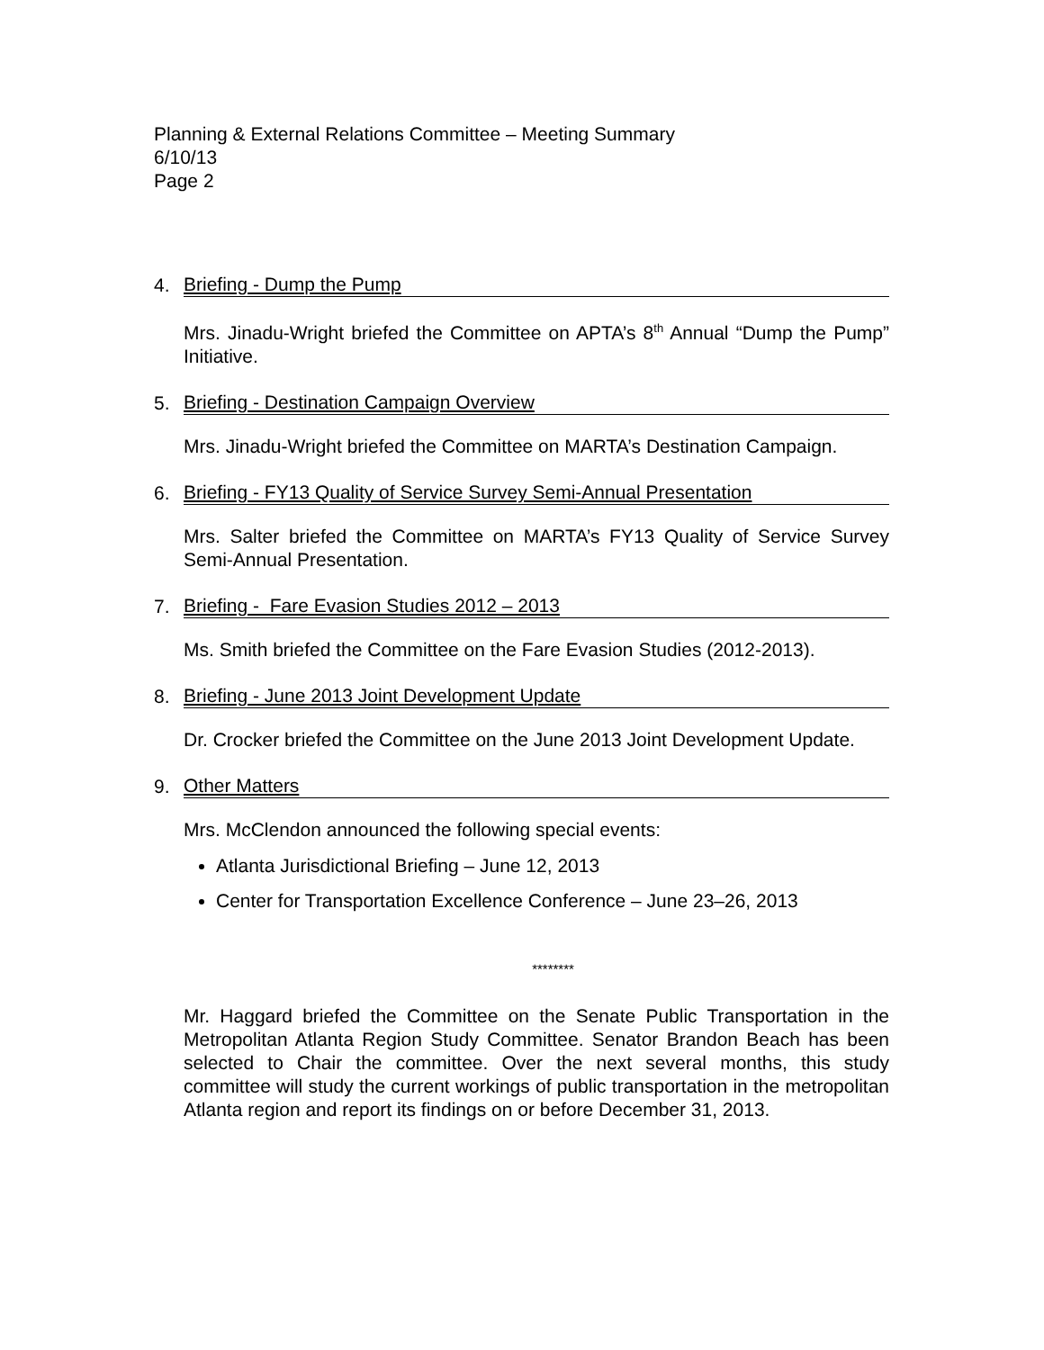Planning & External Relations Committee – Meeting Summary
6/10/13
Page 2
4.
Briefing - Dump the Pump
Mrs. Jinadu-Wright briefed the Committee on APTA’s 8<sup>th</sup> Annual “Dump the Pump” Initiative.
5.
Briefing - Destination Campaign Overview
Mrs. Jinadu-Wright briefed the Committee on MARTA’s Destination Campaign.
6.
Briefing - FY13 Quality of Service Survey Semi-Annual Presentation
Mrs. Salter briefed the Committee on MARTA’s FY13 Quality of Service Survey Semi-Annual Presentation.
7.
Briefing - Fare Evasion Studies 2012 – 2013
Ms. Smith briefed the Committee on the Fare Evasion Studies (2012-2013).
8.
Briefing - June 2013 Joint Development Update
Dr. Crocker briefed the Committee on the June 2013 Joint Development Update.
9.
Other Matters
Mrs. McClendon announced the following special events:
Atlanta Jurisdictional Briefing – June 12, 2013
Center for Transportation Excellence Conference – June 23–26, 2013
********
Mr. Haggard briefed the Committee on the Senate Public Transportation in the Metropolitan Atlanta Region Study Committee. Senator Brandon Beach has been selected to Chair the committee. Over the next several months, this study committee will study the current workings of public transportation in the metropolitan Atlanta region and report its findings on or before December 31, 2013.